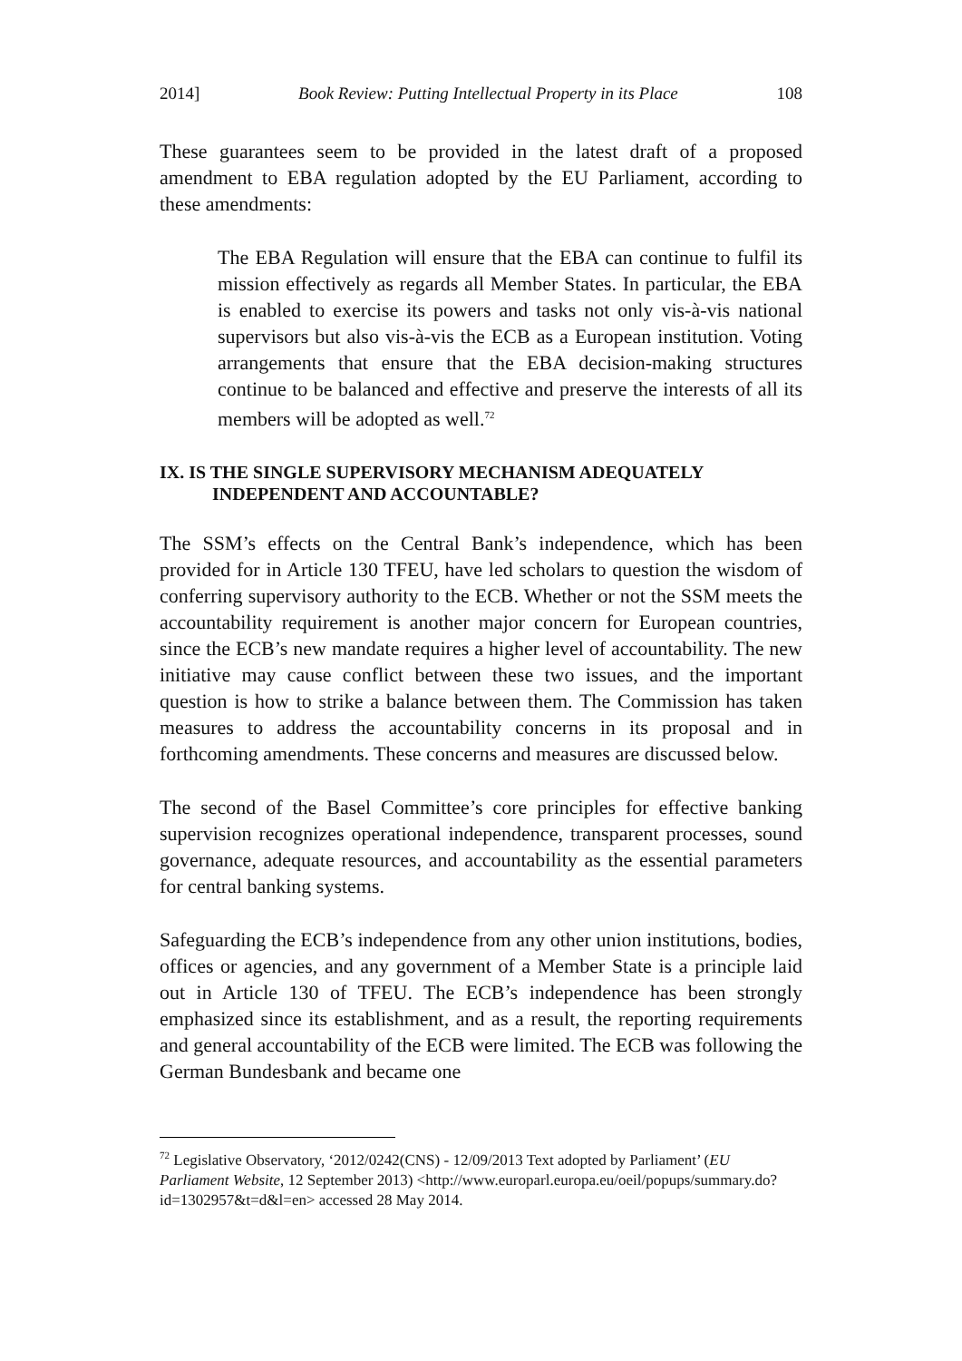2014] Book Review: Putting Intellectual Property in its Place 108
These guarantees seem to be provided in the latest draft of a proposed amendment to EBA regulation adopted by the EU Parliament, according to these amendments:
The EBA Regulation will ensure that the EBA can continue to fulfil its mission effectively as regards all Member States. In particular, the EBA is enabled to exercise its powers and tasks not only vis-à-vis national supervisors but also vis-à-vis the ECB as a European institution. Voting arrangements that ensure that the EBA decision-making structures continue to be balanced and effective and preserve the interests of all its members will be adopted as well.<sup>72</sup>
IX. IS THE SINGLE SUPERVISORY MECHANISM ADEQUATELY
INDEPENDENT AND ACCOUNTABLE?
The SSM’s effects on the Central Bank’s independence, which has been provided for in Article 130 TFEU, have led scholars to question the wisdom of conferring supervisory authority to the ECB. Whether or not the SSM meets the accountability requirement is another major concern for European countries, since the ECB’s new mandate requires a higher level of accountability. The new initiative may cause conflict between these two issues, and the important question is how to strike a balance between them. The Commission has taken measures to address the accountability concerns in its proposal and in forthcoming amendments. These concerns and measures are discussed below.
The second of the Basel Committee’s core principles for effective banking supervision recognizes operational independence, transparent processes, sound governance, adequate resources, and accountability as the essential parameters for central banking systems.
Safeguarding the ECB’s independence from any other union institutions, bodies, offices or agencies, and any government of a Member State is a principle laid out in Article 130 of TFEU. The ECB’s independence has been strongly emphasized since its establishment, and as a result, the reporting requirements and general accountability of the ECB were limited. The ECB was following the German Bundesbank and became one
<sup>72</sup> Legislative Observatory, ‘2012/0242(CNS) - 12/09/2013 Text adopted by Parliament’ (EU Parliament Website, 12 September 2013) <http://www.europarl.europa.eu/oeil/popups/summary.do?id=1302957&t=d&l=en> accessed 28 May 2014.